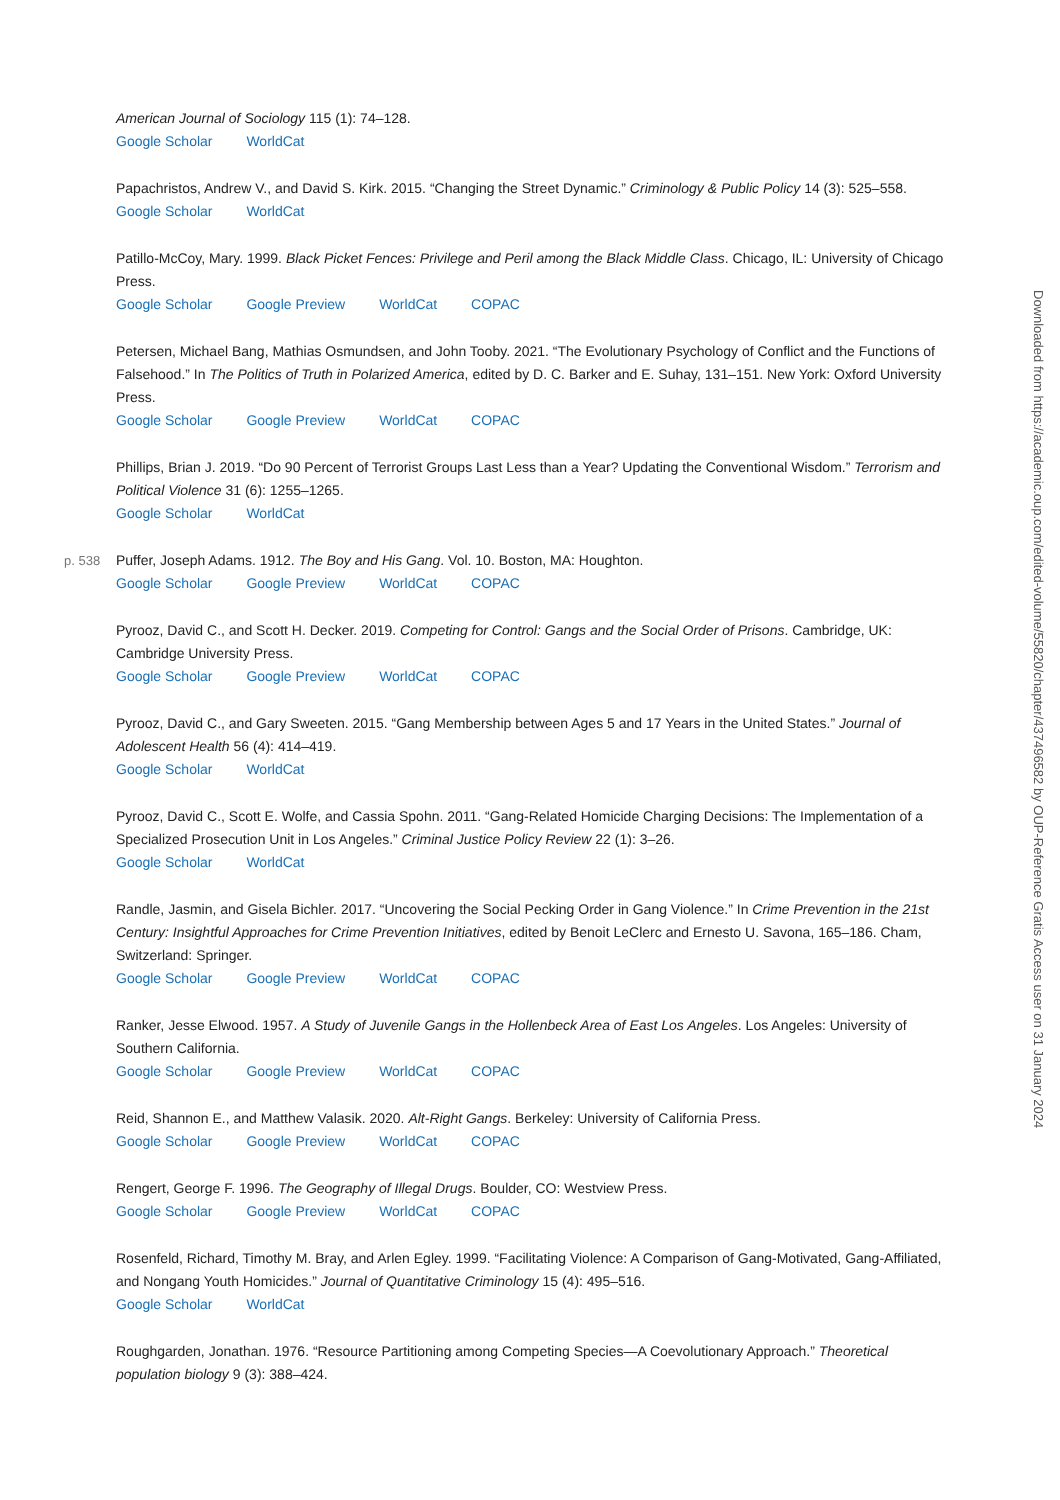American Journal of Sociology 115 (1): 74–128.
Google Scholar WorldCat
Papachristos, Andrew V., and David S. Kirk. 2015. “Changing the Street Dynamic.” Criminology & Public Policy 14 (3): 525–558.
Google Scholar WorldCat
Patillo-McCoy, Mary. 1999. Black Picket Fences: Privilege and Peril among the Black Middle Class. Chicago, IL: University of Chicago Press.
Google Scholar Google Preview WorldCat COPAC
Petersen, Michael Bang, Mathias Osmundsen, and John Tooby. 2021. “The Evolutionary Psychology of Conflict and the Functions of Falsehood.” In The Politics of Truth in Polarized America, edited by D. C. Barker and E. Suhay, 131–151. New York: Oxford University Press.
Google Scholar Google Preview WorldCat COPAC
Phillips, Brian J. 2019. “Do 90 Percent of Terrorist Groups Last Less than a Year? Updating the Conventional Wisdom.” Terrorism and Political Violence 31 (6): 1255–1265.
Google Scholar WorldCat
p. 538 Puffer, Joseph Adams. 1912. The Boy and His Gang. Vol. 10. Boston, MA: Houghton.
Google Scholar Google Preview WorldCat COPAC
Pyrooz, David C., and Scott H. Decker. 2019. Competing for Control: Gangs and the Social Order of Prisons. Cambridge, UK: Cambridge University Press.
Google Scholar Google Preview WorldCat COPAC
Pyrooz, David C., and Gary Sweeten. 2015. “Gang Membership between Ages 5 and 17 Years in the United States.” Journal of Adolescent Health 56 (4): 414–419.
Google Scholar WorldCat
Pyrooz, David C., Scott E. Wolfe, and Cassia Spohn. 2011. “Gang-Related Homicide Charging Decisions: The Implementation of a Specialized Prosecution Unit in Los Angeles.” Criminal Justice Policy Review 22 (1): 3–26.
Google Scholar WorldCat
Randle, Jasmin, and Gisela Bichler. 2017. “Uncovering the Social Pecking Order in Gang Violence.” In Crime Prevention in the 21st Century: Insightful Approaches for Crime Prevention Initiatives, edited by Benoit LeClerc and Ernesto U. Savona, 165–186. Cham, Switzerland: Springer.
Google Scholar Google Preview WorldCat COPAC
Ranker, Jesse Elwood. 1957. A Study of Juvenile Gangs in the Hollenbeck Area of East Los Angeles. Los Angeles: University of Southern California.
Google Scholar Google Preview WorldCat COPAC
Reid, Shannon E., and Matthew Valasik. 2020. Alt-Right Gangs. Berkeley: University of California Press.
Google Scholar Google Preview WorldCat COPAC
Rengert, George F. 1996. The Geography of Illegal Drugs. Boulder, CO: Westview Press.
Google Scholar Google Preview WorldCat COPAC
Rosenfeld, Richard, Timothy M. Bray, and Arlen Egley. 1999. “Facilitating Violence: A Comparison of Gang-Motivated, Gang-Affiliated, and Nongang Youth Homicides.” Journal of Quantitative Criminology 15 (4): 495–516.
Google Scholar WorldCat
Roughgarden, Jonathan. 1976. “Resource Partitioning among Competing Species—A Coevolutionary Approach.” Theoretical population biology 9 (3): 388–424.
Downloaded from https://academic.oup.com/edited-volume/55820/chapter/437496582 by OUP-Reference Gratis Access user on 31 January 2024